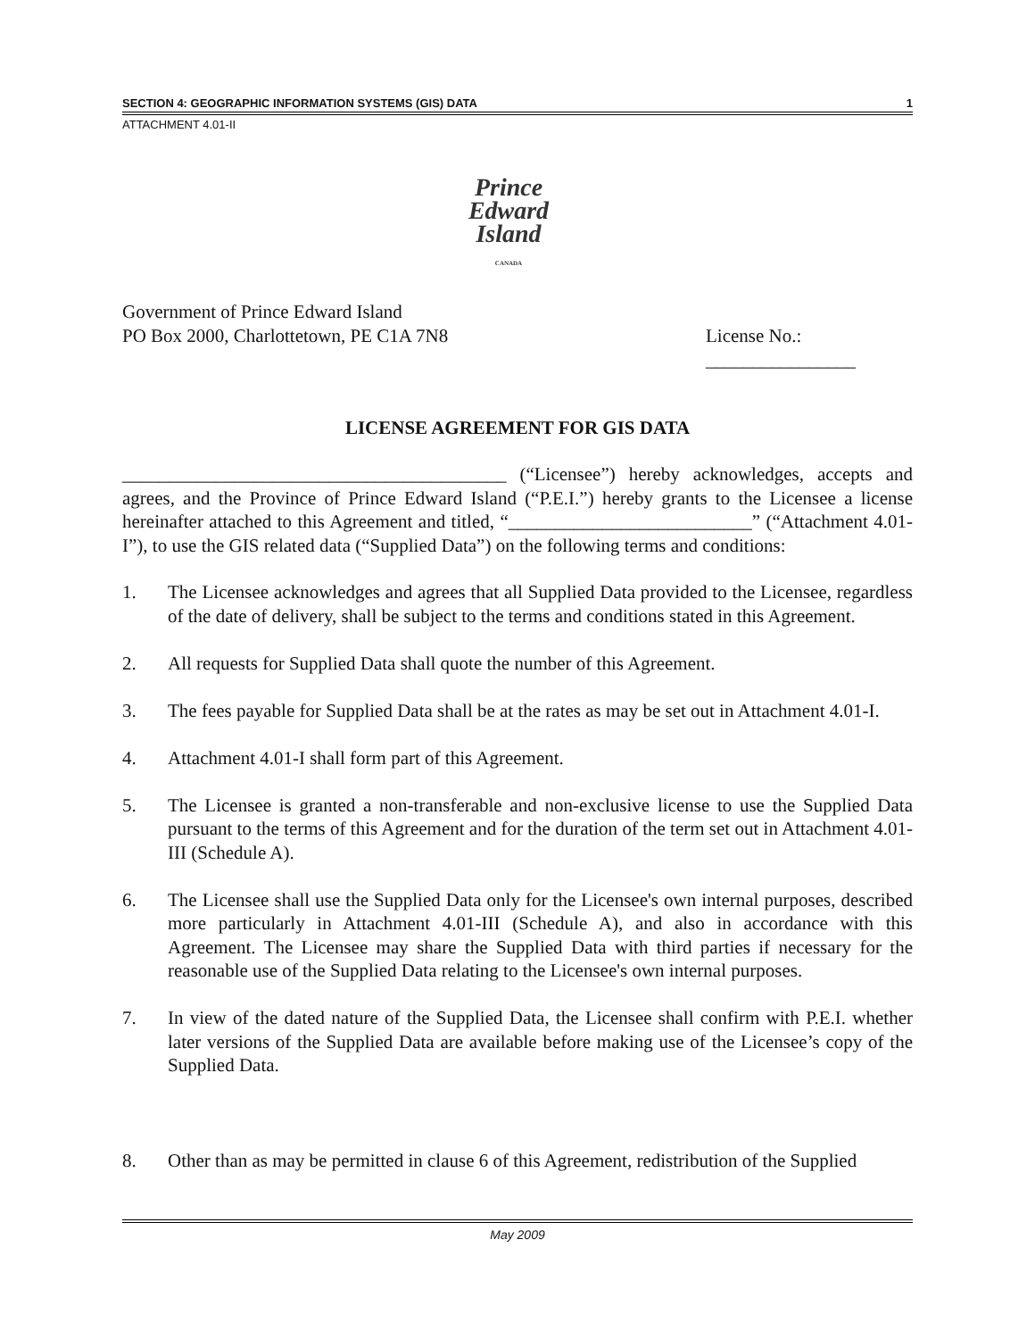SECTION 4: GEOGRAPHIC INFORMATION SYSTEMS (GIS) DATA 1
ATTACHMENT 4.01-II
Prince
Edward
Island
CANADA
Government of Prince Edward Island
PO Box 2000, Charlottetown, PE C1A 7N8
License No.:
________________
LICENSE AGREEMENT FOR GIS DATA
_________________________________________ (“Licensee”) hereby acknowledges, accepts and agrees, and the Province of Prince Edward Island (“P.E.I.”) hereby grants to the Licensee a license hereinafter attached to this Agreement and titled, “__________________________” (“Attachment 4.01-I”), to use the GIS related data (“Supplied Data”) on the following terms and conditions:
1. The Licensee acknowledges and agrees that all Supplied Data provided to the Licensee, regardless of the date of delivery, shall be subject to the terms and conditions stated in this Agreement.
2. All requests for Supplied Data shall quote the number of this Agreement.
3. The fees payable for Supplied Data shall be at the rates as may be set out in Attachment 4.01-I.
4. Attachment 4.01-I shall form part of this Agreement.
5. The Licensee is granted a non-transferable and non-exclusive license to use the Supplied Data pursuant to the terms of this Agreement and for the duration of the term set out in Attachment 4.01-III (Schedule A).
6. The Licensee shall use the Supplied Data only for the Licensee's own internal purposes, described more particularly in Attachment 4.01-III (Schedule A), and also in accordance with this Agreement. The Licensee may share the Supplied Data with third parties if necessary for the reasonable use of the Supplied Data relating to the Licensee's own internal purposes.
7. In view of the dated nature of the Supplied Data, the Licensee shall confirm with P.E.I. whether later versions of the Supplied Data are available before making use of the Licensee’s copy of the Supplied Data.
8. Other than as may be permitted in clause 6 of this Agreement, redistribution of the Supplied
May 2009